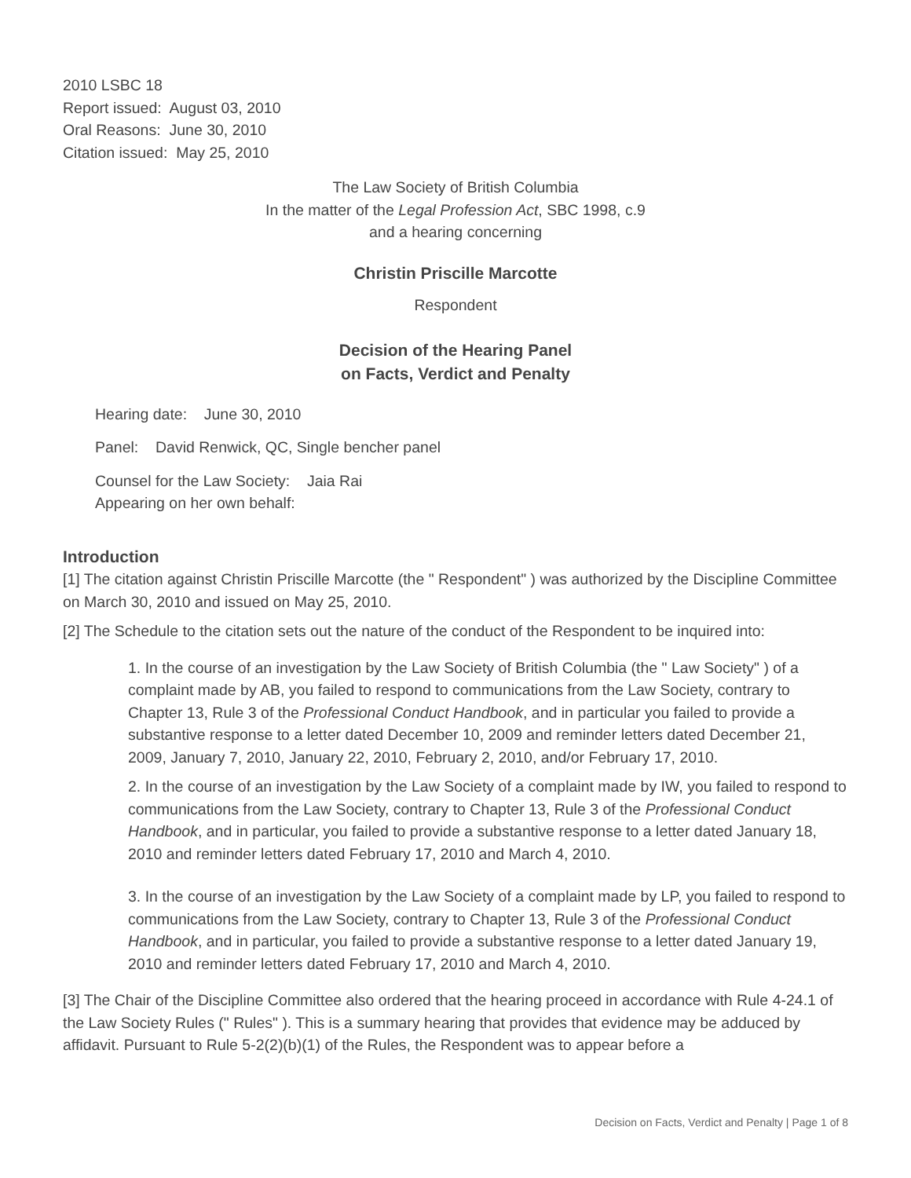2010 LSBC 18
Report issued: August 03, 2010
Oral Reasons: June 30, 2010
Citation issued: May 25, 2010
The Law Society of British Columbia
In the matter of the Legal Profession Act, SBC 1998, c.9
and a hearing concerning
Christin Priscille Marcotte
Respondent
Decision of the Hearing Panel
on Facts, Verdict and Penalty
Hearing date: June 30, 2010
Panel: David Renwick, QC, Single bencher panel
Counsel for the Law Society: Jaia Rai
Appearing on her own behalf:
Introduction
[1] The citation against Christin Priscille Marcotte (the " Respondent" ) was authorized by the Discipline Committee on March 30, 2010 and issued on May 25, 2010.
[2] The Schedule to the citation sets out the nature of the conduct of the Respondent to be inquired into:
1. In the course of an investigation by the Law Society of British Columbia (the " Law Society" ) of a complaint made by AB, you failed to respond to communications from the Law Society, contrary to Chapter 13, Rule 3 of the Professional Conduct Handbook, and in particular you failed to provide a substantive response to a letter dated December 10, 2009 and reminder letters dated December 21, 2009, January 7, 2010, January 22, 2010, February 2, 2010, and/or February 17, 2010.
2. In the course of an investigation by the Law Society of a complaint made by IW, you failed to respond to communications from the Law Society, contrary to Chapter 13, Rule 3 of the Professional Conduct Handbook, and in particular, you failed to provide a substantive response to a letter dated January 18, 2010 and reminder letters dated February 17, 2010 and March 4, 2010.
3. In the course of an investigation by the Law Society of a complaint made by LP, you failed to respond to communications from the Law Society, contrary to Chapter 13, Rule 3 of the Professional Conduct Handbook, and in particular, you failed to provide a substantive response to a letter dated January 19, 2010 and reminder letters dated February 17, 2010 and March 4, 2010.
[3] The Chair of the Discipline Committee also ordered that the hearing proceed in accordance with Rule 4-24.1 of the Law Society Rules (" Rules" ). This is a summary hearing that provides that evidence may be adduced by affidavit. Pursuant to Rule 5-2(2)(b)(1) of the Rules, the Respondent was to appear before a
Decision on Facts, Verdict and Penalty | Page 1 of 8